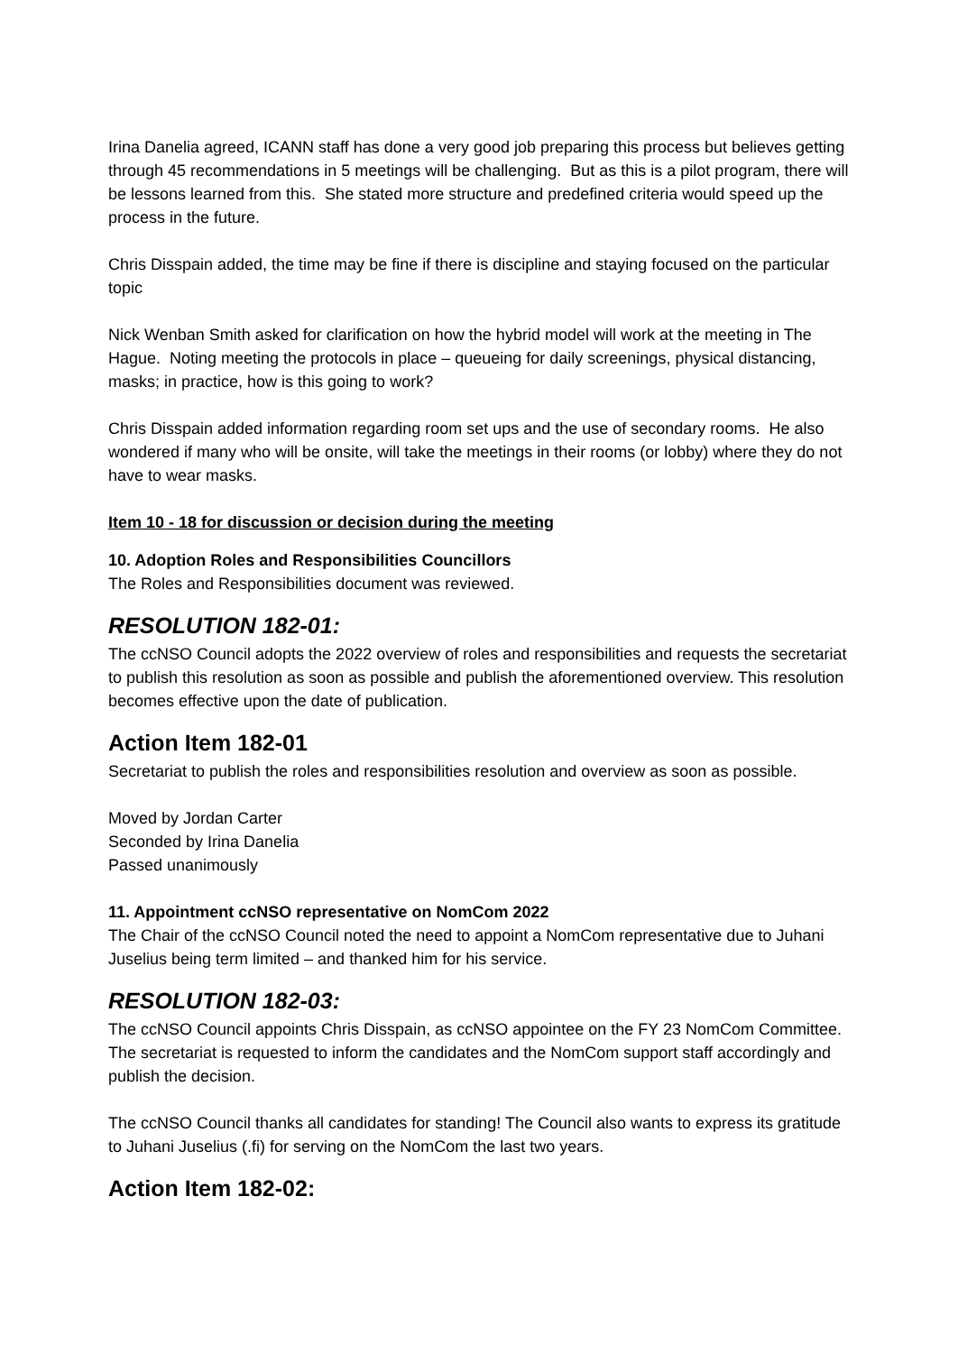Irina Danelia agreed, ICANN staff has done a very good job preparing this process but believes getting through 45 recommendations in 5 meetings will be challenging. But as this is a pilot program, there will be lessons learned from this. She stated more structure and predefined criteria would speed up the process in the future.
Chris Disspain added, the time may be fine if there is discipline and staying focused on the particular topic
Nick Wenban Smith asked for clarification on how the hybrid model will work at the meeting in The Hague. Noting meeting the protocols in place – queueing for daily screenings, physical distancing, masks; in practice, how is this going to work?
Chris Disspain added information regarding room set ups and the use of secondary rooms. He also wondered if many who will be onsite, will take the meetings in their rooms (or lobby) where they do not have to wear masks.
Item 10 - 18 for discussion or decision during the meeting
10. Adoption Roles and Responsibilities Councillors
The Roles and Responsibilities document was reviewed.
RESOLUTION 182-01:
The ccNSO Council adopts the 2022 overview of roles and responsibilities and requests the secretariat to publish this resolution as soon as possible and publish the aforementioned overview. This resolution becomes effective upon the date of publication.
Action Item 182-01
Secretariat to publish the roles and responsibilities resolution and overview as soon as possible.
Moved by Jordan Carter
Seconded by Irina Danelia
Passed unanimously
11. Appointment ccNSO representative on NomCom 2022
The Chair of the ccNSO Council noted the need to appoint a NomCom representative due to Juhani Juselius being term limited – and thanked him for his service.
RESOLUTION 182-03:
The ccNSO Council appoints Chris Disspain, as ccNSO appointee on the FY 23 NomCom Committee. The secretariat is requested to inform the candidates and the NomCom support staff accordingly and publish the decision.
The ccNSO Council thanks all candidates for standing! The Council also wants to express its gratitude to Juhani Juselius (.fi) for serving on the NomCom the last two years.
Action Item 182-02: